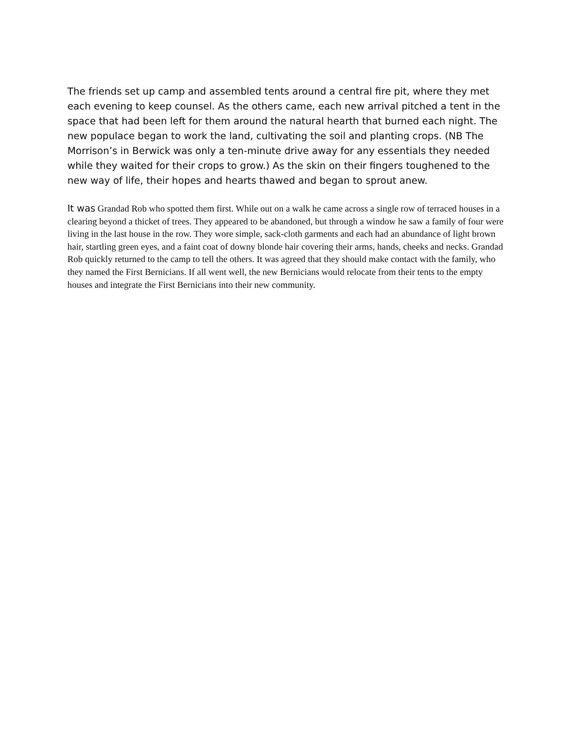The friends set up camp and assembled tents around a central fire pit, where they met each evening to keep counsel. As the others came, each new arrival pitched a tent in the space that had been left for them around the natural hearth that burned each night. The new populace began to work the land, cultivating the soil and planting crops. (NB The Morrison’s in Berwick was only a ten-minute drive away for any essentials they needed while they waited for their crops to grow.) As the skin on their fingers toughened to the new way of life, their hopes and hearts thawed and began to sprout anew.
It was Grandad Rob who spotted them first. While out on a walk he came across a single row of terraced houses in a clearing beyond a thicket of trees. They appeared to be abandoned, but through a window he saw a family of four were living in the last house in the row. They wore simple, sack-cloth garments and each had an abundance of light brown hair, startling green eyes, and a faint coat of downy blonde hair covering their arms, hands, cheeks and necks. Grandad Rob quickly returned to the camp to tell the others. It was agreed that they should make contact with the family, who they named the First Bernicians. If all went well, the new Bernicians would relocate from their tents to the empty houses and integrate the First Bernicians into their new community.